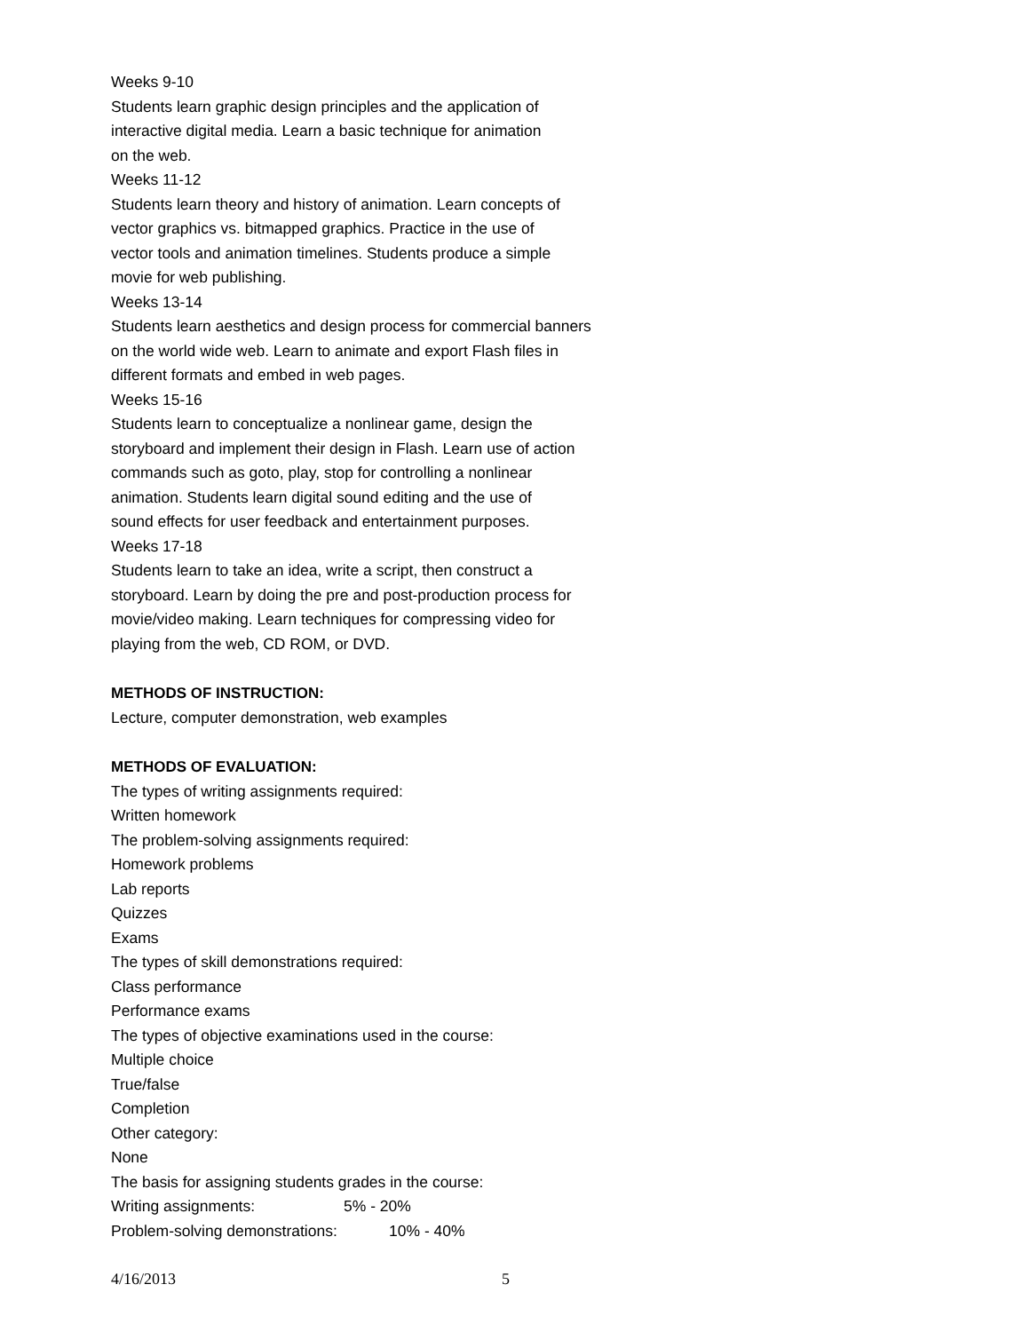Weeks 9-10
Students learn graphic design principles and the application of
interactive digital media. Learn a basic technique for animation
on the web.
Weeks 11-12
Students learn theory and history of animation. Learn concepts of
vector graphics vs. bitmapped graphics. Practice in the use of
vector tools and animation timelines. Students produce a simple
movie for web publishing.
Weeks 13-14
Students learn aesthetics and design process for commercial banners
on the world wide web. Learn to animate and export Flash files in
different formats and embed in web pages.
Weeks 15-16
Students learn to conceptualize a nonlinear game, design the
storyboard and implement their design in Flash. Learn use of action
commands such as goto, play, stop for controlling a nonlinear
animation. Students learn digital sound editing and the use of
sound effects for user feedback and entertainment purposes.
Weeks 17-18
Students learn to take an idea, write a script, then construct a
storyboard. Learn by doing the pre and post-production process for
movie/video making. Learn techniques for compressing video for
playing from the web, CD ROM, or DVD.
METHODS OF INSTRUCTION:
Lecture, computer demonstration, web examples
METHODS OF EVALUATION:
The types of writing assignments required:
Written homework
The problem-solving assignments required:
Homework problems
Lab reports
Quizzes
Exams
The types of skill demonstrations required:
Class performance
Performance exams
The types of objective examinations used in the course:
Multiple choice
True/false
Completion
Other category:
None
The basis for assigning students grades in the course:
Writing assignments: 5% - 20%
Problem-solving demonstrations:
10% - 40%
4/16/2013 5